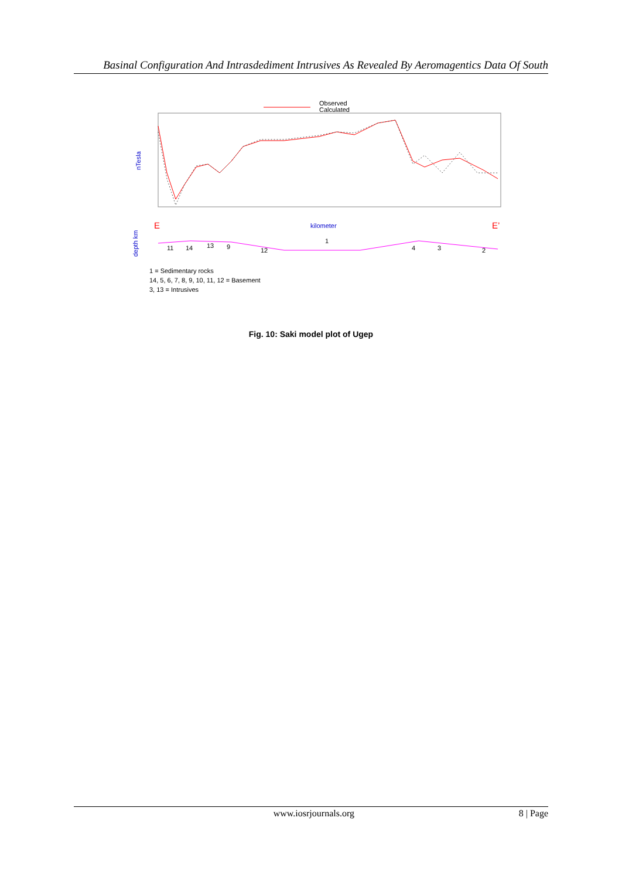Basinal Configuration And Intrasdediment Intrusives As Revealed By Aeromagentics Data Of South
Observed
Calculated
nTesla
kilometer
E
E’
depth km
1
11
14
13
9
12
4
3
2
1 = Sedimentary rocks
14, 5, 6, 7, 8, 9, 10, 11, 12 = Basement
3, 13 = Intrusives
Fig. 10: Saki model plot of Ugep
www.iosrjournals.org 8 | Page